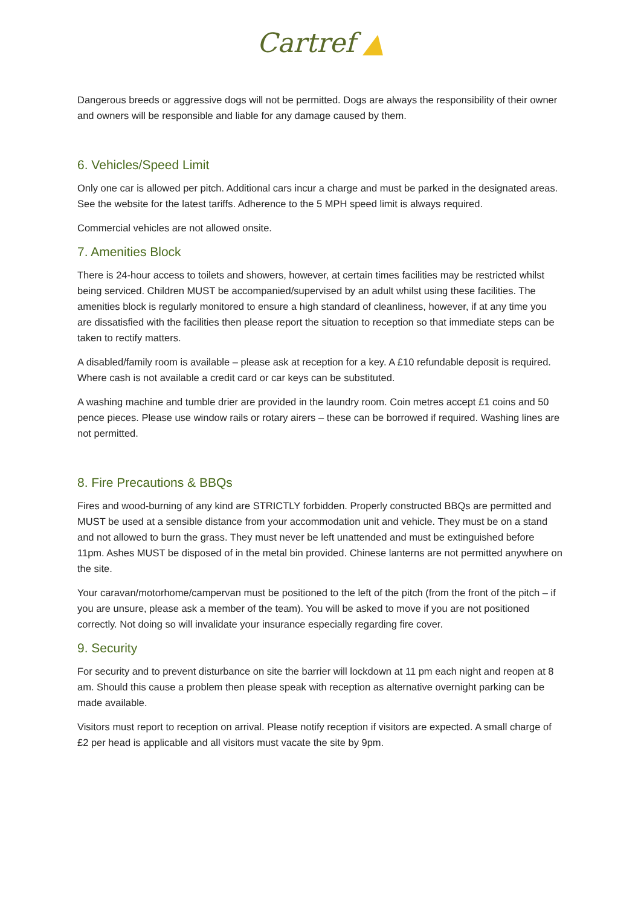Cartref ▲
Dangerous breeds or aggressive dogs will not be permitted. Dogs are always the responsibility of their owner and owners will be responsible and liable for any damage caused by them.
6. Vehicles/Speed Limit
Only one car is allowed per pitch. Additional cars incur a charge and must be parked in the designated areas. See the website for the latest tariffs. Adherence to the 5 MPH speed limit is always required.
Commercial vehicles are not allowed onsite.
7. Amenities Block
There is 24-hour access to toilets and showers, however, at certain times facilities may be restricted whilst being serviced. Children MUST be accompanied/supervised by an adult whilst using these facilities. The amenities block is regularly monitored to ensure a high standard of cleanliness, however, if at any time you are dissatisfied with the facilities then please report the situation to reception so that immediate steps can be taken to rectify matters.
A disabled/family room is available – please ask at reception for a key. A £10 refundable deposit is required. Where cash is not available a credit card or car keys can be substituted.
A washing machine and tumble drier are provided in the laundry room. Coin metres accept £1 coins and 50 pence pieces. Please use window rails or rotary airers – these can be borrowed if required. Washing lines are not permitted.
8. Fire Precautions & BBQs
Fires and wood-burning of any kind are STRICTLY forbidden. Properly constructed BBQs are permitted and MUST be used at a sensible distance from your accommodation unit and vehicle. They must be on a stand and not allowed to burn the grass. They must never be left unattended and must be extinguished before 11pm. Ashes MUST be disposed of in the metal bin provided. Chinese lanterns are not permitted anywhere on the site.
Your caravan/motorhome/campervan must be positioned to the left of the pitch (from the front of the pitch – if you are unsure, please ask a member of the team). You will be asked to move if you are not positioned correctly. Not doing so will invalidate your insurance especially regarding fire cover.
9. Security
For security and to prevent disturbance on site the barrier will lockdown at 11 pm each night and reopen at 8 am. Should this cause a problem then please speak with reception as alternative overnight parking can be made available.
Visitors must report to reception on arrival. Please notify reception if visitors are expected. A small charge of £2 per head is applicable and all visitors must vacate the site by 9pm.